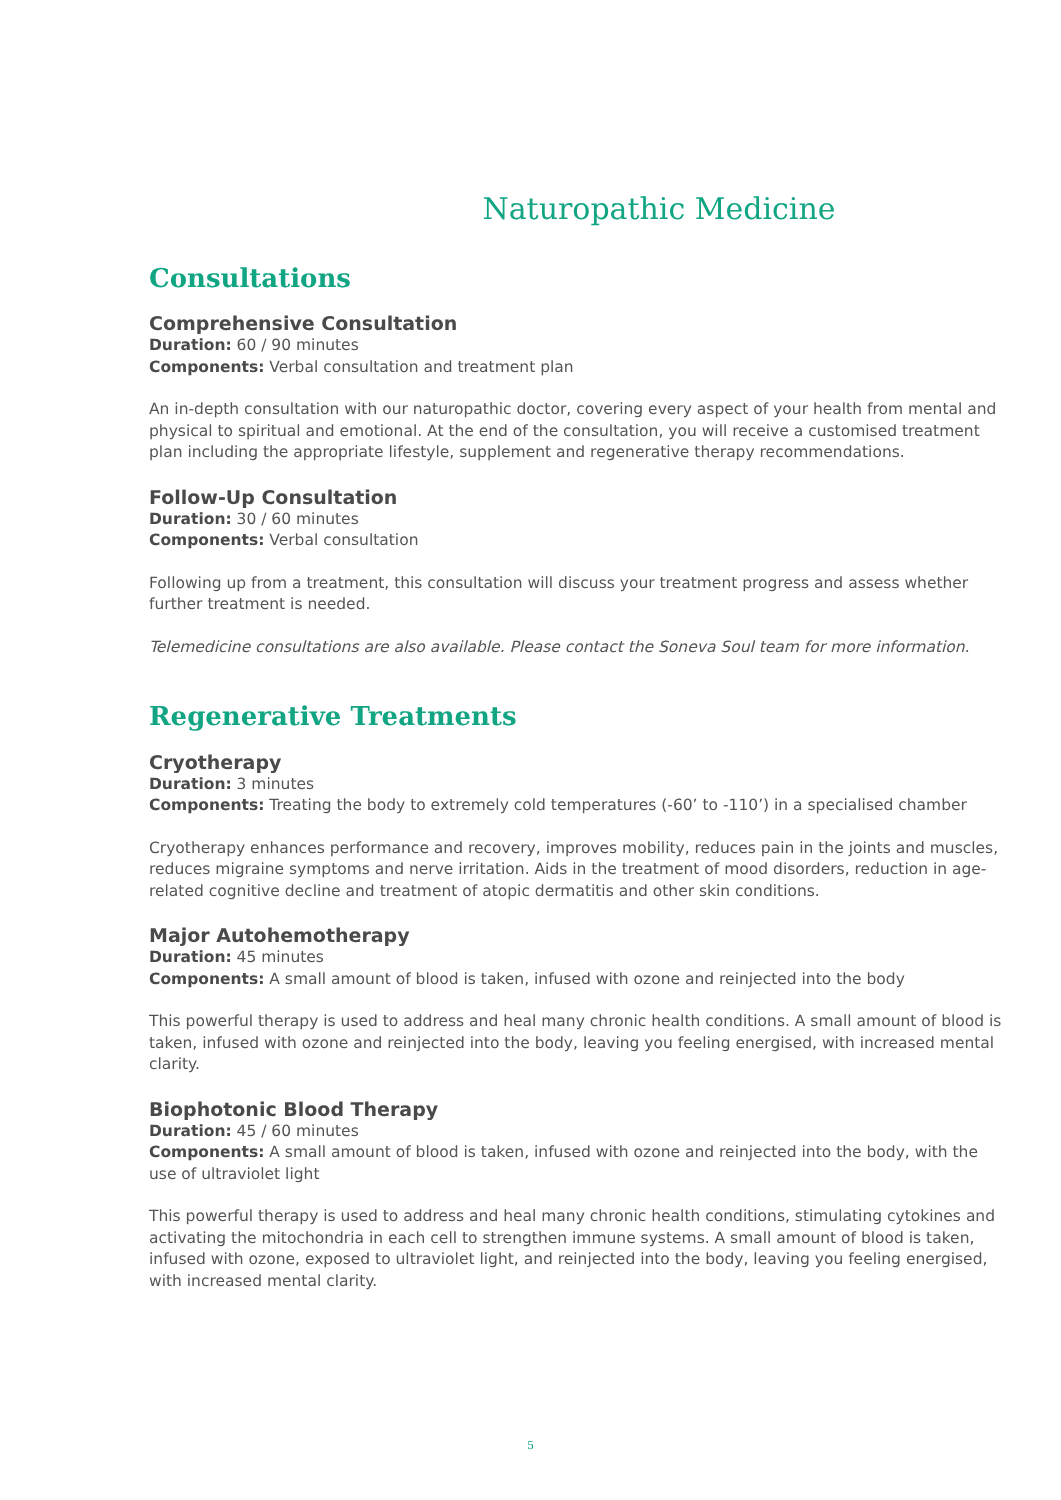Naturopathic Medicine
Consultations
Comprehensive Consultation
Duration: 60 / 90 minutes
Components: Verbal consultation and treatment plan
An in-depth consultation with our naturopathic doctor, covering every aspect of your health from mental and physical to spiritual and emotional. At the end of the consultation, you will receive a customised treatment plan including the appropriate lifestyle, supplement and regenerative therapy recommendations.
Follow-Up Consultation
Duration: 30 / 60 minutes
Components: Verbal consultation
Following up from a treatment, this consultation will discuss your treatment progress and assess whether further treatment is needed.
Telemedicine consultations are also available. Please contact the Soneva Soul team for more information.
Regenerative Treatments
Cryotherapy
Duration: 3 minutes
Components: Treating the body to extremely cold temperatures (-60’ to -110’) in a specialised chamber
Cryotherapy enhances performance and recovery, improves mobility, reduces pain in the joints and muscles, reduces migraine symptoms and nerve irritation. Aids in the treatment of mood disorders, reduction in age-related cognitive decline and treatment of atopic dermatitis and other skin conditions.
Major Autohemotherapy
Duration: 45 minutes
Components: A small amount of blood is taken, infused with ozone and reinjected into the body
This powerful therapy is used to address and heal many chronic health conditions. A small amount of blood is taken, infused with ozone and reinjected into the body, leaving you feeling energised, with increased mental clarity.
Biophotonic Blood Therapy
Duration: 45 / 60 minutes
Components: A small amount of blood is taken, infused with ozone and reinjected into the body, with the use of ultraviolet light
This powerful therapy is used to address and heal many chronic health conditions, stimulating cytokines and activating the mitochondria in each cell to strengthen immune systems. A small amount of blood is taken, infused with ozone, exposed to ultraviolet light, and reinjected into the body, leaving you feeling energised, with increased mental clarity.
5